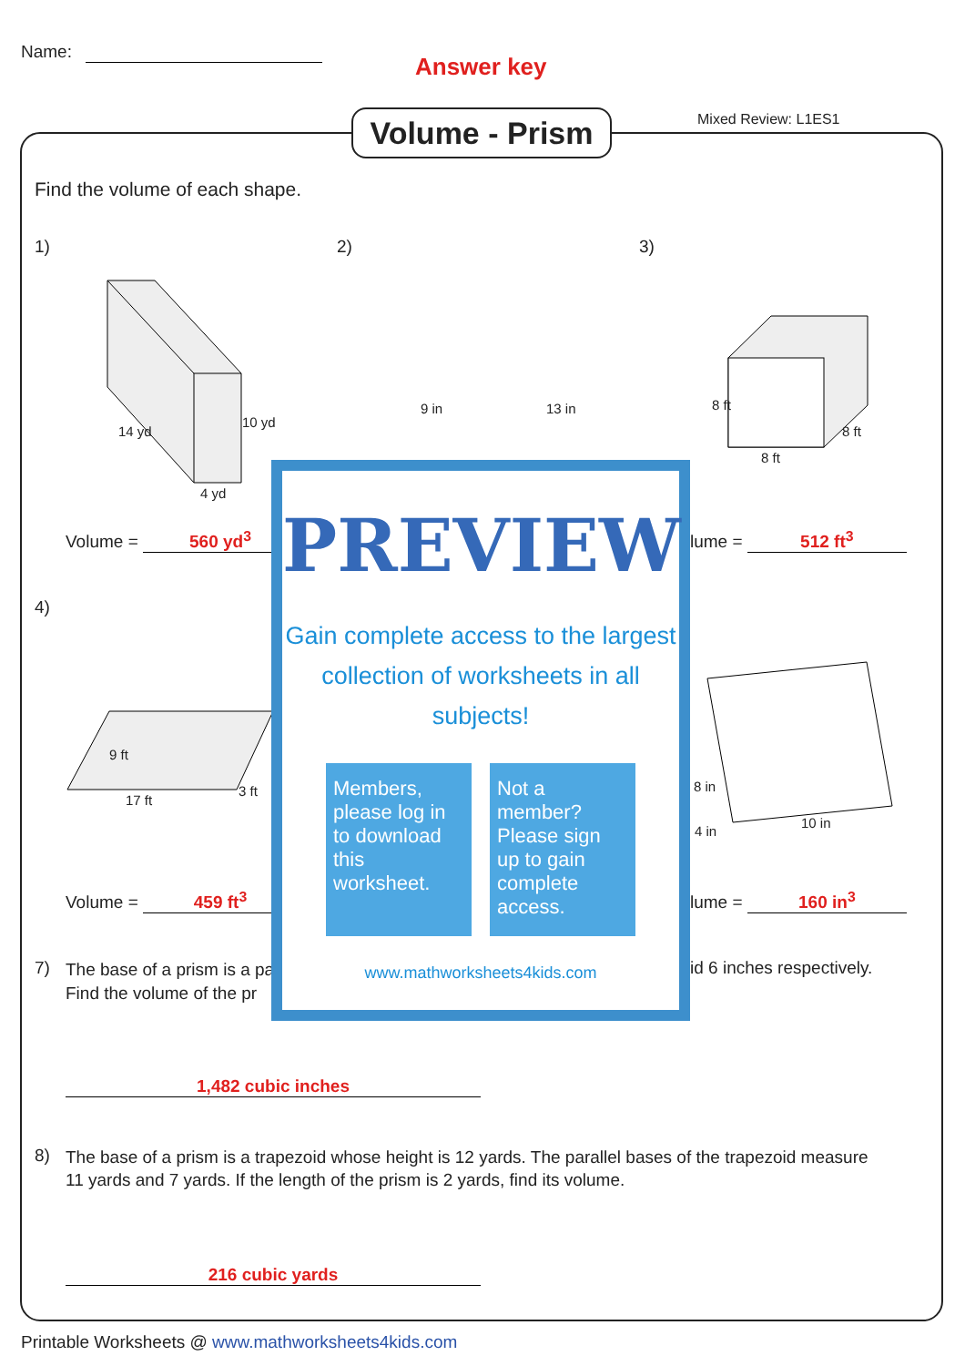Name:
Answer key
Volume - Prism
Mixed Review: L1ES1
Find the volume of each shape.
1) 2) 3)
4 yd
14 yd
10 yd
8 ft
8 ft
8 ft
9 in 13 in
Volume = 560 yd<sup>3</sup> lume = 512 ft<sup>3</sup>
4)
17 ft
9 ft
3 ft
4 in
8 in
10 in
Volume = 459 ft<sup>3</sup> lume = 160 in<sup>3</sup>
7)
The base of a prism is a pa
Find the volume of the pr
id 6 inches respectively.
1,482 cubic inches
8)
The base of a prism is a trapezoid whose height is 12 yards. The parallel bases of the trapezoid measure
11 yards and 7 yards. If the length of the prism is 2 yards, find its volume.
216 cubic yards
PREVIEW
Gain complete access to the largest
collection of worksheets in all subjects!
Members, please log in to download this worksheet.
Not a member? Please sign up to gain complete access.
www.mathworksheets4kids.com
Printable Worksheets @ www.mathworksheets4kids.com